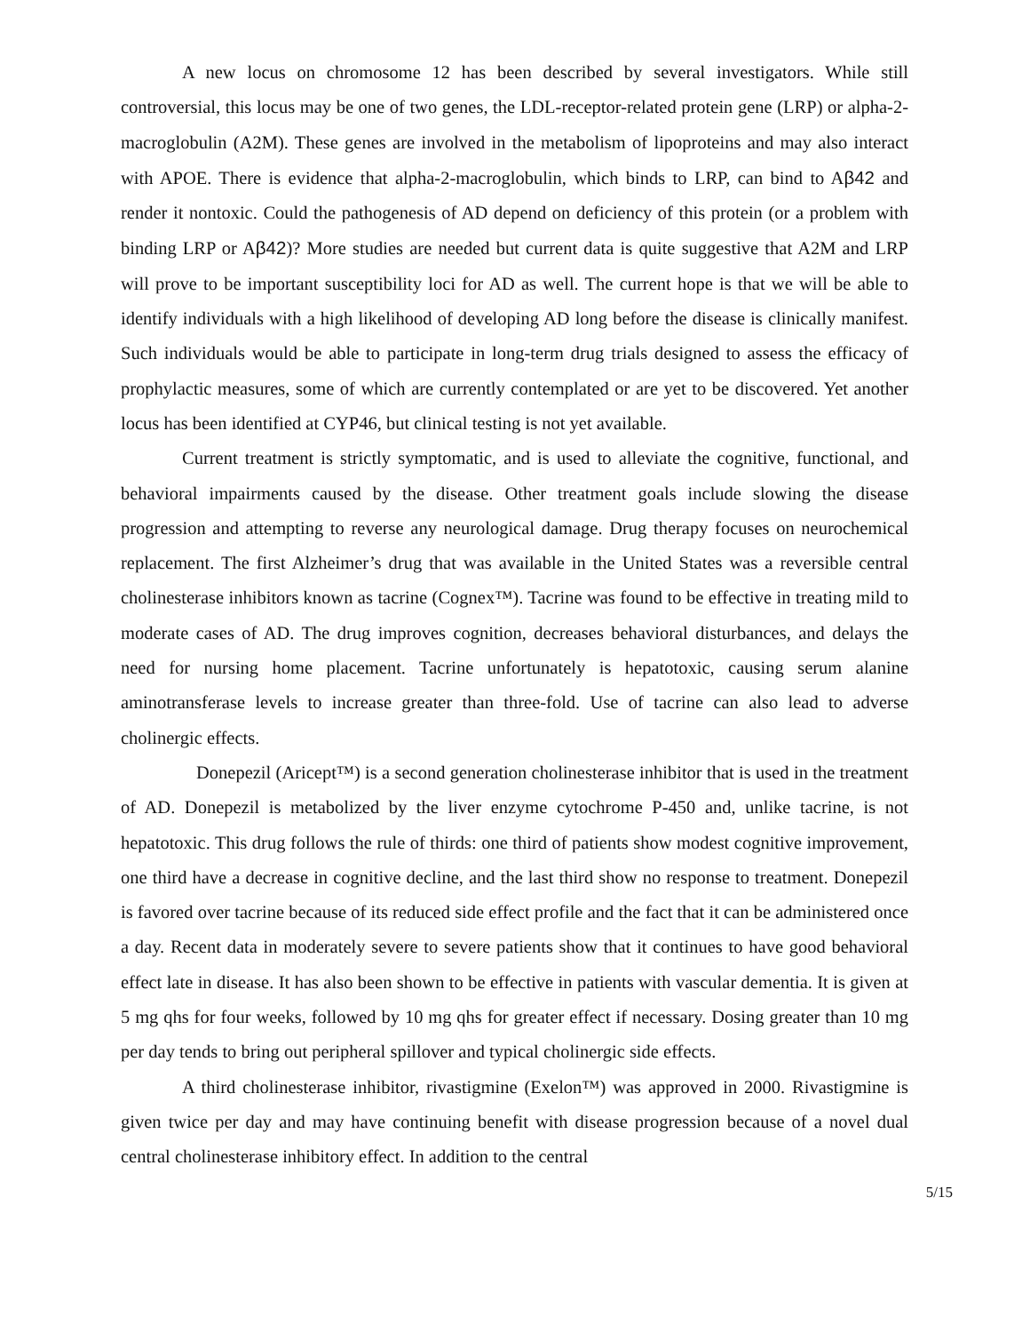A new locus on chromosome 12 has been described by several investigators. While still controversial, this locus may be one of two genes, the LDL-receptor-related protein gene (LRP) or alpha-2-macroglobulin (A2M). These genes are involved in the metabolism of lipoproteins and may also interact with APOE. There is evidence that alpha-2-macroglobulin, which binds to LRP, can bind to Aβ42 and render it nontoxic. Could the pathogenesis of AD depend on deficiency of this protein (or a problem with binding LRP or Aβ42)? More studies are needed but current data is quite suggestive that A2M and LRP will prove to be important susceptibility loci for AD as well. The current hope is that we will be able to identify individuals with a high likelihood of developing AD long before the disease is clinically manifest. Such individuals would be able to participate in long-term drug trials designed to assess the efficacy of prophylactic measures, some of which are currently contemplated or are yet to be discovered. Yet another locus has been identified at CYP46, but clinical testing is not yet available.
Current treatment is strictly symptomatic, and is used to alleviate the cognitive, functional, and behavioral impairments caused by the disease. Other treatment goals include slowing the disease progression and attempting to reverse any neurological damage. Drug therapy focuses on neurochemical replacement. The first Alzheimer’s drug that was available in the United States was a reversible central cholinesterase inhibitors known as tacrine (Cognex™). Tacrine was found to be effective in treating mild to moderate cases of AD. The drug improves cognition, decreases behavioral disturbances, and delays the need for nursing home placement. Tacrine unfortunately is hepatotoxic, causing serum alanine aminotransferase levels to increase greater than three-fold. Use of tacrine can also lead to adverse cholinergic effects.
Donepezil (Aricept™) is a second generation cholinesterase inhibitor that is used in the treatment of AD. Donepezil is metabolized by the liver enzyme cytochrome P-450 and, unlike tacrine, is not hepatotoxic. This drug follows the rule of thirds: one third of patients show modest cognitive improvement, one third have a decrease in cognitive decline, and the last third show no response to treatment. Donepezil is favored over tacrine because of its reduced side effect profile and the fact that it can be administered once a day. Recent data in moderately severe to severe patients show that it continues to have good behavioral effect late in disease. It has also been shown to be effective in patients with vascular dementia. It is given at 5 mg qhs for four weeks, followed by 10 mg qhs for greater effect if necessary. Dosing greater than 10 mg per day tends to bring out peripheral spillover and typical cholinergic side effects.
A third cholinesterase inhibitor, rivastigmine (Exelon™) was approved in 2000. Rivastigmine is given twice per day and may have continuing benefit with disease progression because of a novel dual central cholinesterase inhibitory effect. In addition to the central
5/15